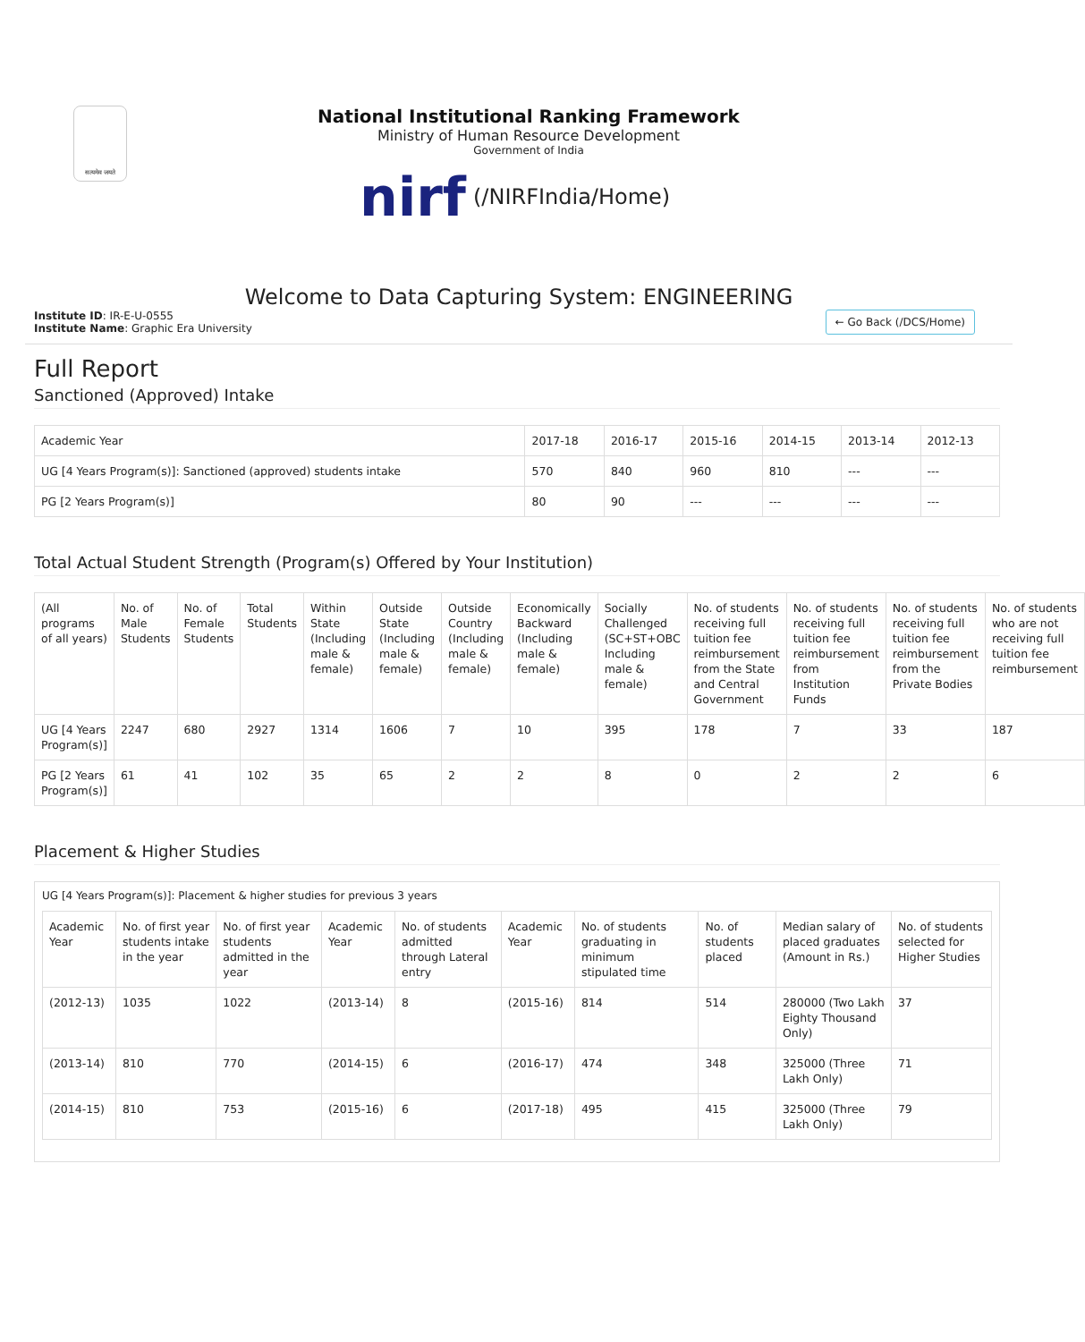सत्यमेव जयते
National Institutional Ranking Framework
Ministry of Human Resource Development
Government of India
nirf (/NIRFIndia/Home)
Welcome to Data Capturing System: ENGINEERING
Institute ID: IR-E-U-0555
Institute Name: Graphic Era University
← Go Back (/DCS/Home)
Full Report
Sanctioned (Approved) Intake
| Academic Year | 2017-18 | 2016-17 | 2015-16 | 2014-15 | 2013-14 | 2012-13 |
| --- | --- | --- | --- | --- | --- | --- |
| UG [4 Years Program(s)]: Sanctioned (approved) students intake | 570 | 840 | 960 | 810 | --- | --- |
| PG [2 Years Program(s)] | 80 | 90 | --- | --- | --- | --- |
Total Actual Student Strength (Program(s) Offered by Your Institution)
| (All programs of all years) | No. of Male Students | No. of Female Students | Total Students | Within State (Including male & female) | Outside State (Including male & female) | Outside Country (Including male & female) | Economically Backward (Including male & female) | Socially Challenged (SC+ST+OBC Including male & female) | No. of students receiving full tuition fee reimbursement from the State and Central Government | No. of students receiving full tuition fee reimbursement from Institution Funds | No. of students receiving full tuition fee reimbursement from the Private Bodies | No. of students who are not receiving full tuition fee reimbursement |
| --- | --- | --- | --- | --- | --- | --- | --- | --- | --- | --- | --- | --- |
| UG [4 Years Program(s)] | 2247 | 680 | 2927 | 1314 | 1606 | 7 | 10 | 395 | 178 | 7 | 33 | 187 |
| PG [2 Years Program(s)] | 61 | 41 | 102 | 35 | 65 | 2 | 2 | 8 | 0 | 2 | 2 | 6 |
Placement & Higher Studies
UG [4 Years Program(s)]: Placement & higher studies for previous 3 years
| Academic Year | No. of first year students intake in the year | No. of first year students admitted in the year | Academic Year | No. of students admitted through Lateral entry | Academic Year | No. of students graduating in minimum stipulated time | No. of students placed | Median salary of placed graduates (Amount in Rs.) | No. of students selected for Higher Studies |
| --- | --- | --- | --- | --- | --- | --- | --- | --- | --- |
| (2012-13) | 1035 | 1022 | (2013-14) | 8 | (2015-16) | 814 | 514 | 280000 (Two Lakh Eighty Thousand Only) | 37 |
| (2013-14) | 810 | 770 | (2014-15) | 6 | (2016-17) | 474 | 348 | 325000 (Three Lakh Only) | 71 |
| (2014-15) | 810 | 753 | (2015-16) | 6 | (2017-18) | 495 | 415 | 325000 (Three Lakh Only) | 79 |